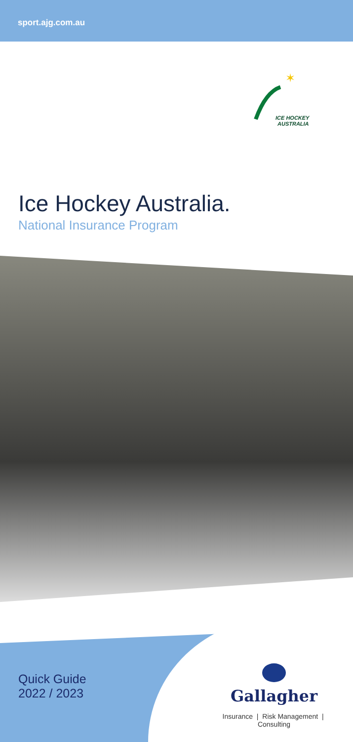sport.ajg.com.au
✶
ICE HOCKEY
AUSTRALIA
Ice Hockey Australia.
National Insurance Program
Quick Guide
2022 / 2023
Gallagher
Insurance | Risk Management | Consulting